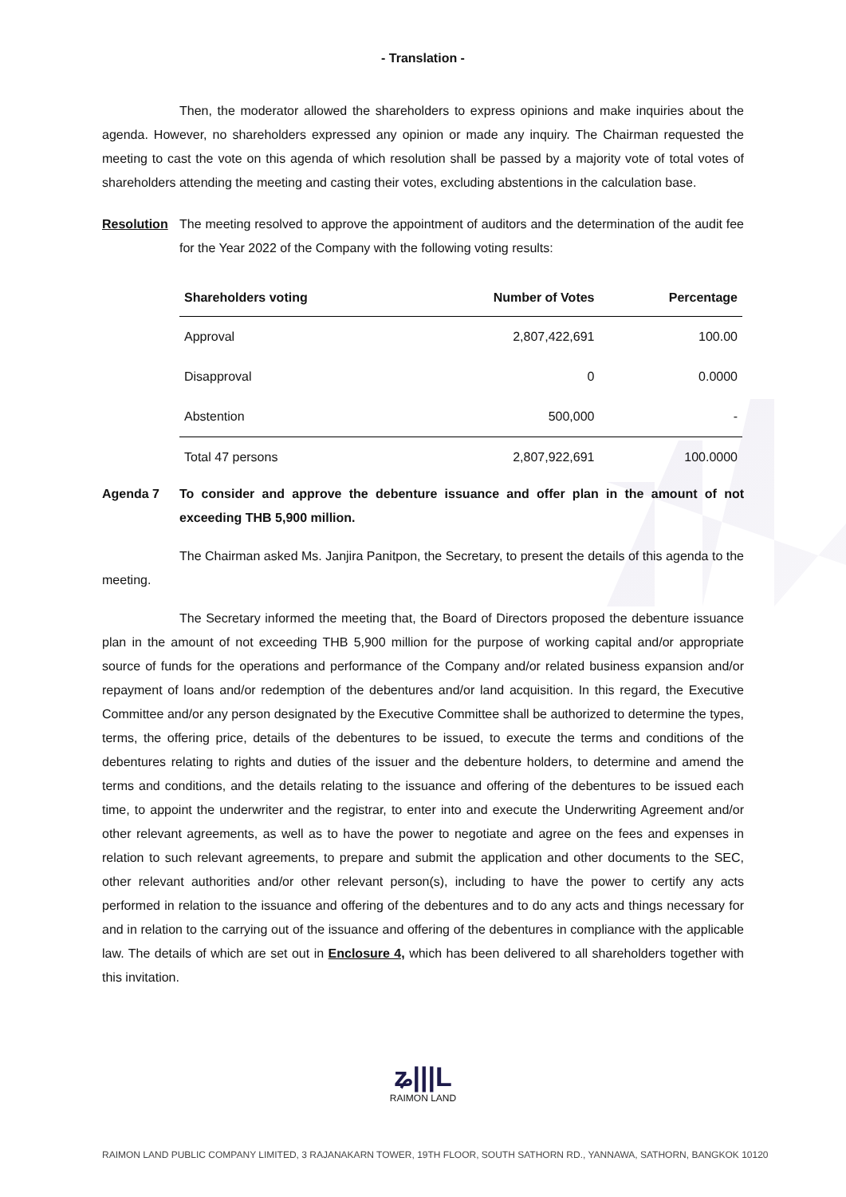- Translation -
Then, the moderator allowed the shareholders to express opinions and make inquiries about the agenda. However, no shareholders expressed any opinion or made any inquiry. The Chairman requested the meeting to cast the vote on this agenda of which resolution shall be passed by a majority vote of total votes of shareholders attending the meeting and casting their votes, excluding abstentions in the calculation base.
Resolution The meeting resolved to approve the appointment of auditors and the determination of the audit fee for the Year 2022 of the Company with the following voting results:
| Shareholders voting | Number of Votes | Percentage |
| --- | --- | --- |
| Approval | 2,807,422,691 | 100.00 |
| Disapproval | 0 | 0.0000 |
| Abstention | 500,000 | - |
| Total 47 persons | 2,807,922,691 | 100.0000 |
Agenda 7 To consider and approve the debenture issuance and offer plan in the amount of not exceeding THB 5,900 million.
The Chairman asked Ms. Janjira Panitpon, the Secretary, to present the details of this agenda to the meeting.
The Secretary informed the meeting that, the Board of Directors proposed the debenture issuance plan in the amount of not exceeding THB 5,900 million for the purpose of working capital and/or appropriate source of funds for the operations and performance of the Company and/or related business expansion and/or repayment of loans and/or redemption of the debentures and/or land acquisition. In this regard, the Executive Committee and/or any person designated by the Executive Committee shall be authorized to determine the types, terms, the offering price, details of the debentures to be issued, to execute the terms and conditions of the debentures relating to rights and duties of the issuer and the debenture holders, to determine and amend the terms and conditions, and the details relating to the issuance and offering of the debentures to be issued each time, to appoint the underwriter and the registrar, to enter into and execute the Underwriting Agreement and/or other relevant agreements, as well as to have the power to negotiate and agree on the fees and expenses in relation to such relevant agreements, to prepare and submit the application and other documents to the SEC, other relevant authorities and/or other relevant person(s), including to have the power to certify any acts performed in relation to the issuance and offering of the debentures and to do any acts and things necessary for and in relation to the carrying out of the issuance and offering of the debentures in compliance with the applicable law. The details of which are set out in Enclosure 4, which has been delivered to all shareholders together with this invitation.
ʑ|||L
RAIMON LAND
RAIMON LAND PUBLIC COMPANY LIMITED, 3 RAJANAKARN TOWER, 19TH FLOOR, SOUTH SATHORN RD., YANNAWA, SATHORN, BANGKOK 10120